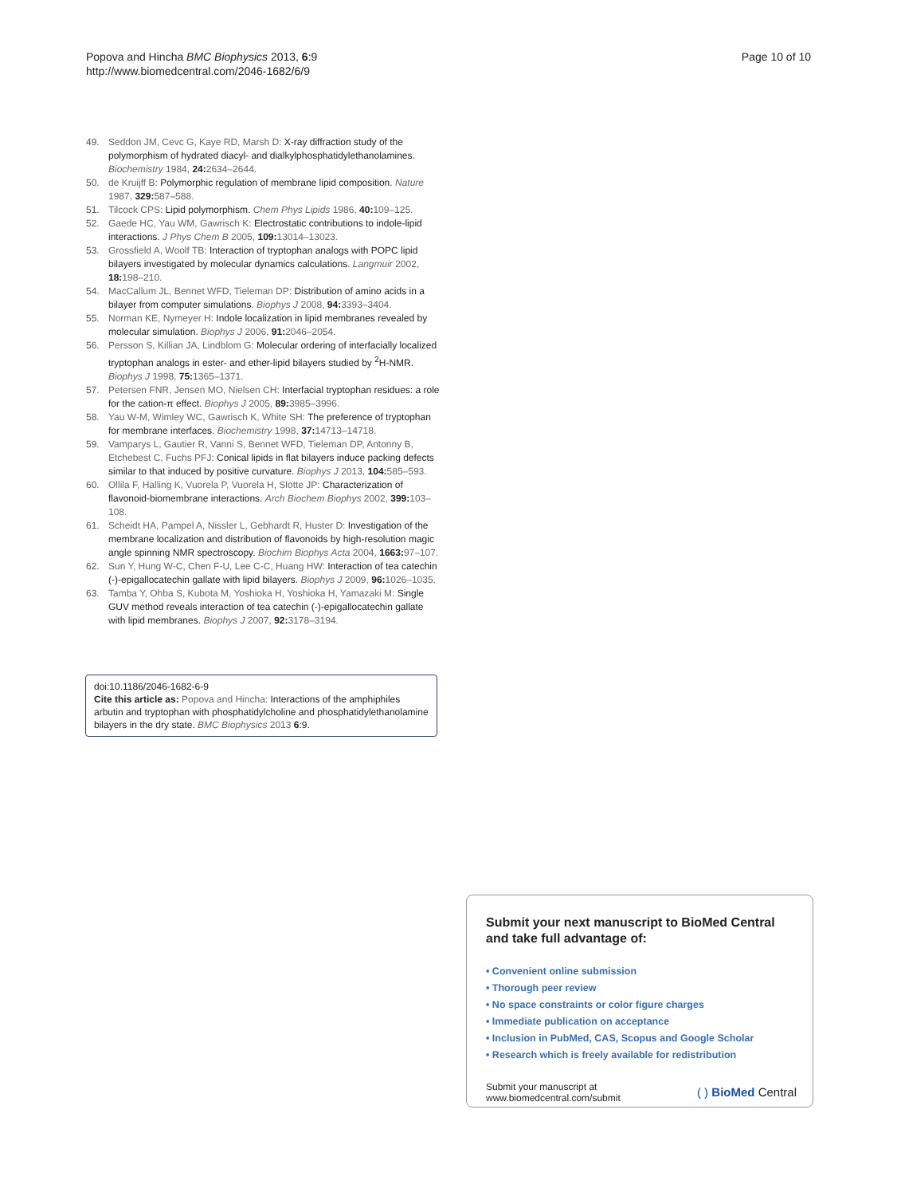Popova and Hincha BMC Biophysics 2013, 6:9
http://www.biomedcentral.com/2046-1682/6/9
Page 10 of 10
49. Seddon JM, Cevc G, Kaye RD, Marsh D: X-ray diffraction study of the polymorphism of hydrated diacyl- and dialkylphosphatidylethanolamines. Biochemistry 1984, 24: 2634–2644.
50. de Kruijff B: Polymorphic regulation of membrane lipid composition. Nature 1987, 329: 587–588.
51. Tilcock CPS: Lipid polymorphism. Chem Phys Lipids 1986, 40: 109–125.
52. Gaede HC, Yau WM, Gawrisch K: Electrostatic contributions to indole-lipid interactions. J Phys Chem B 2005, 109: 13014–13023.
53. Grossfield A, Woolf TB: Interaction of tryptophan analogs with POPC lipid bilayers investigated by molecular dynamics calculations. Langmuir 2002, 18: 198–210.
54. MacCallum JL, Bennet WFD, Tieleman DP: Distribution of amino acids in a bilayer from computer simulations. Biophys J 2008, 94: 3393–3404.
55. Norman KE, Nymeyer H: Indole localization in lipid membranes revealed by molecular simulation. Biophys J 2006, 91: 2046–2054.
56. Persson S, Killian JA, Lindblom G: Molecular ordering of interfacially localized tryptophan analogs in ester- and ether-lipid bilayers studied by <sup>2</sup>H-NMR. Biophys J 1998, 75: 1365–1371.
57. Petersen FNR, Jensen MO, Nielsen CH: Interfacial tryptophan residues: a role for the cation-π effect. Biophys J 2005, 89: 3985–3996.
58. Yau W-M, Wimley WC, Gawrisch K, White SH: The preference of tryptophan for membrane interfaces. Biochemistry 1998, 37: 14713–14718.
59. Vamparys L, Gautier R, Vanni S, Bennet WFD, Tieleman DP, Antonny B, Etchebest C, Fuchs PFJ: Conical lipids in flat bilayers induce packing defects similar to that induced by positive curvature. Biophys J 2013, 104: 585–593.
60. Ollila F, Halling K, Vuorela P, Vuorela H, Slotte JP: Characterization of flavonoid-biomembrane interactions. Arch Biochem Biophys 2002, 399: 103–108.
61. Scheidt HA, Pampel A, Nissler L, Gebhardt R, Huster D: Investigation of the membrane localization and distribution of flavonoids by high-resolution magic angle spinning NMR spectroscopy. Biochim Biophys Acta 2004, 1663: 97–107.
62. Sun Y, Hung W-C, Chen F-U, Lee C-C, Huang HW: Interaction of tea catechin (-)-epigallocatechin gallate with lipid bilayers. Biophys J 2009, 96: 1026–1035.
63. Tamba Y, Ohba S, Kubota M, Yoshioka H, Yoshioka H, Yamazaki M: Single GUV method reveals interaction of tea catechin (-)-epigallocatechin gallate with lipid membranes. Biophys J 2007, 92: 3178–3194.
doi:10.1186/2046-1682-6-9
Cite this article as: Popova and Hincha: Interactions of the amphiphiles arbutin and tryptophan with phosphatidylcholine and phosphatidylethanolamine bilayers in the dry state. BMC Biophysics 2013 6:9.
Submit your next manuscript to BioMed Central and take full advantage of:
• Convenient online submission
• Thorough peer review
• No space constraints or color figure charges
• Immediate publication on acceptance
• Inclusion in PubMed, CAS, Scopus and Google Scholar
• Research which is freely available for redistribution
Submit your manuscript at
www.biomedcentral.com/submit
( ) BioMed Central